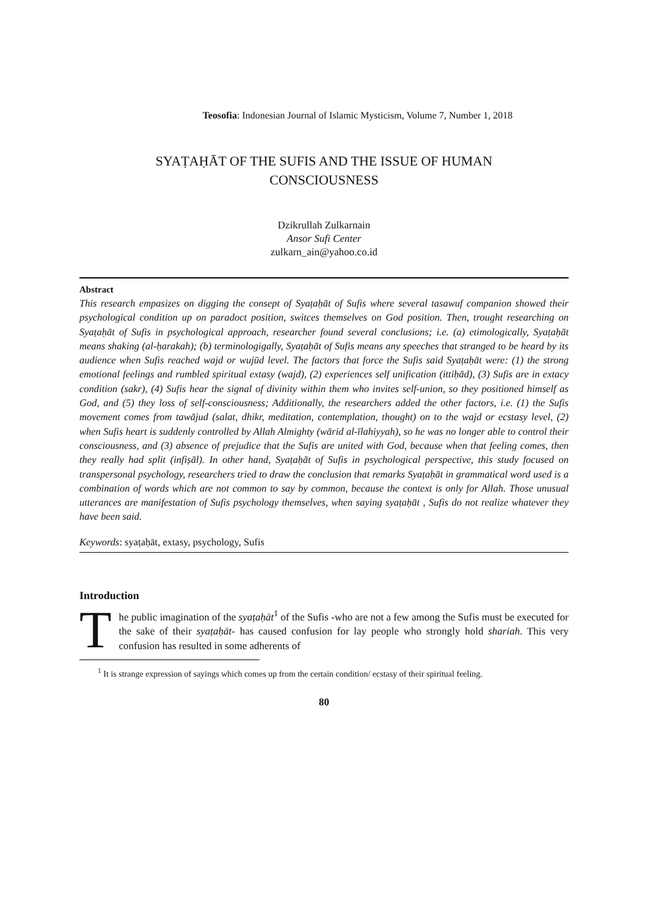Teosofia: Indonesian Journal of Islamic Mysticism, Volume 7, Number 1, 2018
SYAṬAḤĀT OF THE SUFIS AND THE ISSUE OF HUMAN
CONSCIOUSNESS
Dzikrullah Zulkarnain
Ansor Sufi Center
zulkarn_ain@yahoo.co.id
Abstract
This research empasizes on digging the consept of Syaṭaḥāt of Sufis where several tasawuf companion showed their psychological condition up on paradoct position, switces themselves on God position. Then, trought researching on Syaṭaḥāt of Sufis in psychological approach, researcher found several conclusions; i.e. (a) etimologically, Syaṭaḥāt means shaking (al-ḥarakah); (b) terminologigally, Syaṭaḥāt of Sufis means any speeches that stranged to be heard by its audience when Sufis reached wajd or wujūd level. The factors that force the Sufis said Syaṭaḥāt were: (1) the strong emotional feelings and rumbled spiritual extasy (wajd), (2) experiences self unification (ittiḥād), (3) Sufis are in extacy condition (sakr), (4) Sufis hear the signal of divinity within them who invites self-union, so they positioned himself as God, and (5) they loss of self-consciousness; Additionally, the researchers added the other factors, i.e. (1) the Sufis movement comes from tawājud (salat, dhikr, meditation, contemplation, thought) on to the wajd or ecstasy level, (2) when Sufis heart is suddenly controlled by Allah Almighty (wārid al-īlahiyyah), so he was no longer able to control their consciousness, and (3) absence of prejudice that the Sufis are united with God, because when that feeling comes, then they really had split (infiṣāl). In other hand, Syaṭaḥāt of Sufis in psychological perspective, this study focused on transpersonal psychology, researchers tried to draw the conclusion that remarks Syaṭaḥāt in grammatical word used is a combination of words which are not common to say by common, because the context is only for Allah. Those unusual utterances are manifestation of Sufis psychology themselves, when saying syaṭaḥāt , Sufis do not realize whatever they have been said.
Keywords: syaṭaḥāt, extasy, psychology, Sufis
Introduction
The public imagination of the syaṭaḥāt<sup>1</sup> of the Sufis -who are not a few among the Sufis must be executed for the sake of their syaṭaḥāt- has caused confusion for lay people who strongly hold shariah. This very confusion has resulted in some adherents of
<sup>1</sup> It is strange expression of sayings which comes up from the certain condition/ ecstasy of their spiritual feeling.
80